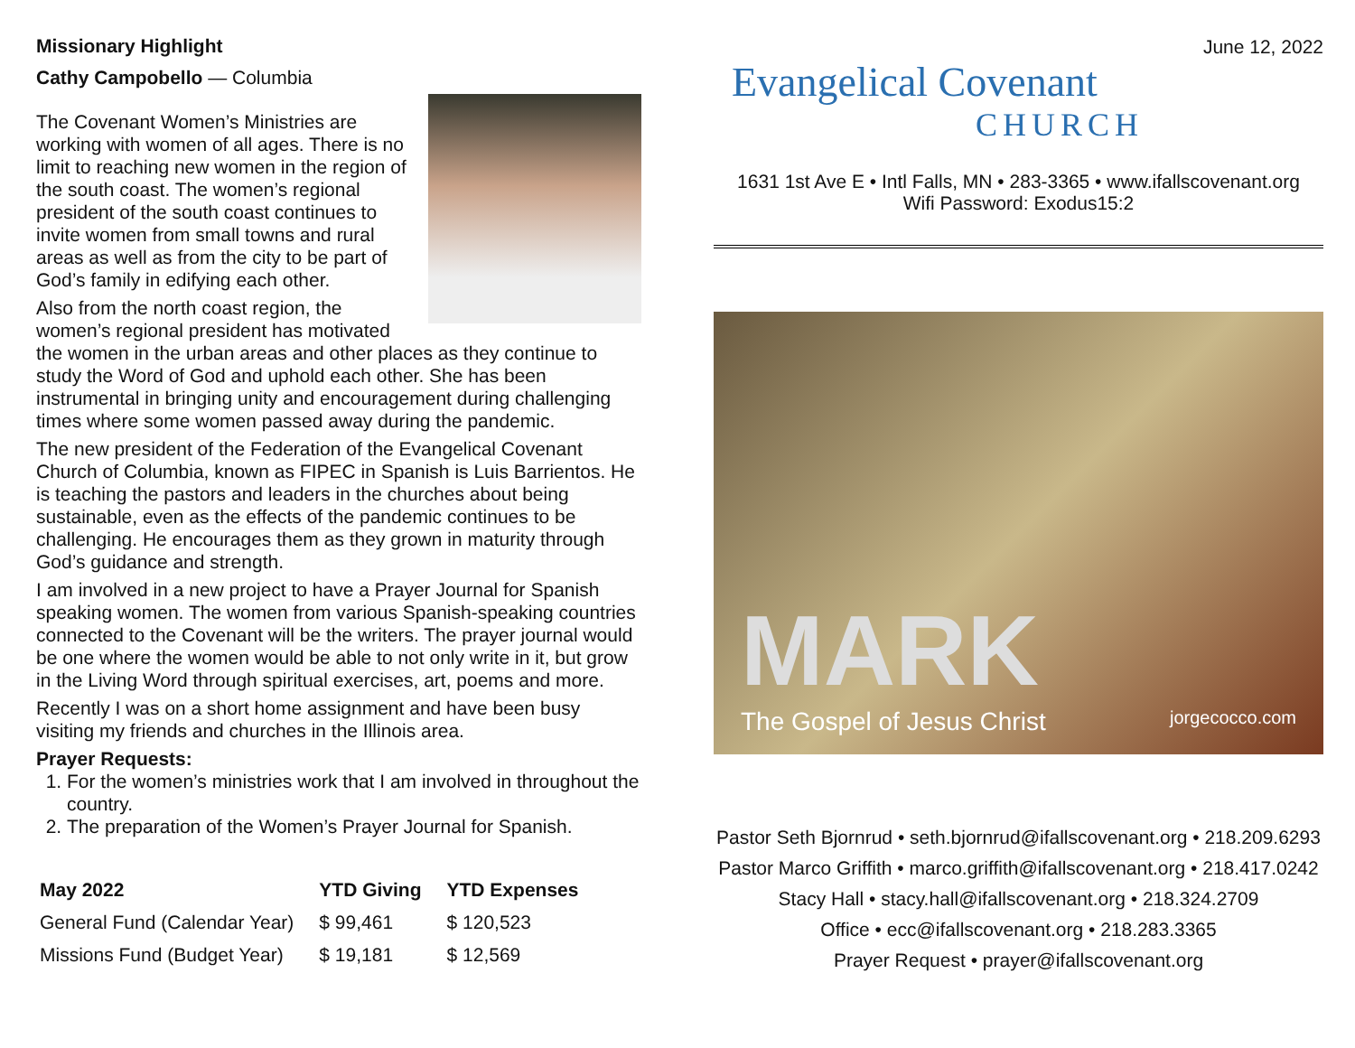Missionary Highlight
Cathy Campobello — Columbia
The Covenant Women’s Ministries are working with women of all ages. There is no limit to reaching new women in the region of the south coast. The women’s regional president of the south coast continues to invite women from small towns and rural areas as well as from the city to be part of God’s family in edifying each other.
Also from the north coast region, the women’s regional president has motivated the women in the urban areas and other places as they continue to study the Word of God and uphold each other. She has been instrumental in bringing unity and encouragement during challenging times where some women passed away during the pandemic.
The new president of the Federation of the Evangelical Covenant Church of Columbia, known as FIPEC in Spanish is Luis Barrientos. He is teaching the pastors and leaders in the churches about being sustainable, even as the effects of the pandemic continues to be challenging. He encourages them as they grown in maturity through God’s guidance and strength.
I am involved in a new project to have a Prayer Journal for Spanish speaking women. The women from various Spanish-speaking countries connected to the Covenant will be the writers. The prayer journal would be one where the women would be able to not only write in it, but grow in the Living Word through spiritual exercises, art, poems and more.
Recently I was on a short home assignment and have been busy visiting my friends and churches in the Illinois area.
Prayer Requests:
1. For the women’s ministries work that I am involved in throughout the country.
2. The preparation of the Women’s Prayer Journal for Spanish.
| May 2022 | YTD Giving | YTD Expenses |
| --- | --- | --- |
| General Fund (Calendar Year) | $ 99,461 | $ 120,523 |
| Missions Fund (Budget Year) | $ 19,181 | $ 12,569 |
June 12, 2022
Evangelical Covenant
CHURCH
1631 1st Ave E • Intl Falls, MN • 283-3365 • www.ifallscovenant.org
Wifi Password: Exodus15:2
MARK
The Gospel of Jesus Christ jorgecocco.com
Pastor Seth Bjornrud • seth.bjornrud@ifallscovenant.org • 218.209.6293
Pastor Marco Griffith • marco.griffith@ifallscovenant.org • 218.417.0242
Stacy Hall • stacy.hall@ifallscovenant.org • 218.324.2709
Office • ecc@ifallscovenant.org • 218.283.3365
Prayer Request • prayer@ifallscovenant.org